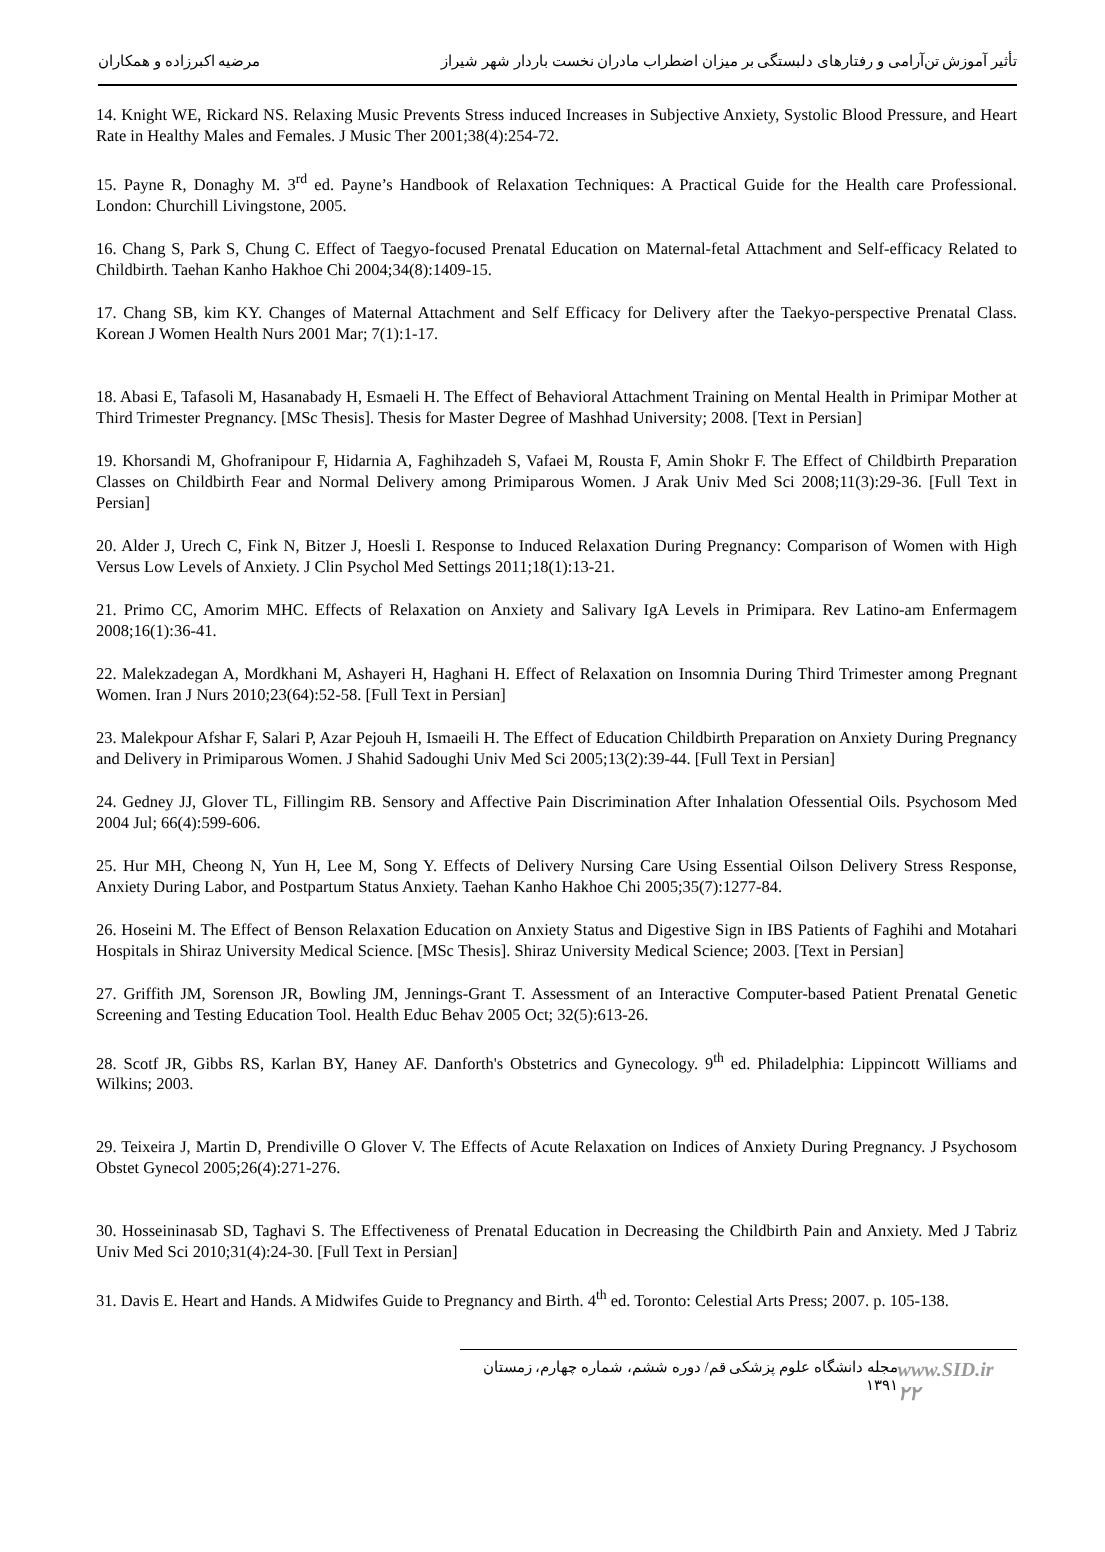مرضیه اکبرزاده و همکاران تأثیر آموزش تن‌آرامی و رفتارهای دلبستگی بر میزان اضطراب مادران نخست باردار شهر شیراز
14. Knight WE, Rickard NS. Relaxing Music Prevents Stress induced Increases in Subjective Anxiety, Systolic Blood Pressure, and Heart Rate in Healthy Males and Females. J Music Ther 2001;38(4):254-72.
15. Payne R, Donaghy M. 3<sup>rd</sup> ed. Payne’s Handbook of Relaxation Techniques: A Practical Guide for the Health care Professional. London: Churchill Livingstone, 2005.
16. Chang S, Park S, Chung C. Effect of Taegyo-focused Prenatal Education on Maternal-fetal Attachment and Self-efficacy Related to Childbirth. Taehan Kanho Hakhoe Chi 2004;34(8):1409-15.
17. Chang SB, kim KY. Changes of Maternal Attachment and Self Efficacy for Delivery after the Taekyo-perspective Prenatal Class. Korean J Women Health Nurs 2001 Mar; 7(1):1-17.
18. Abasi E, Tafasoli M, Hasanabady H, Esmaeli H. The Effect of Behavioral Attachment Training on Mental Health in Primipar Mother at Third Trimester Pregnancy. [MSc Thesis]. Thesis for Master Degree of Mashhad University; 2008. [Text in Persian]
19. Khorsandi M, Ghofranipour F, Hidarnia A, Faghihzadeh S, Vafaei M, Rousta F, Amin Shokr F. The Effect of Childbirth Preparation Classes on Childbirth Fear and Normal Delivery among Primiparous Women. J Arak Univ Med Sci 2008;11(3):29-36. [Full Text in Persian]
20. Alder J, Urech C, Fink N, Bitzer J, Hoesli I. Response to Induced Relaxation During Pregnancy: Comparison of Women with High Versus Low Levels of Anxiety. J Clin Psychol Med Settings 2011;18(1):13-21.
21. Primo CC, Amorim MHC. Effects of Relaxation on Anxiety and Salivary IgA Levels in Primipara. Rev Latino-am Enfermagem 2008;16(1):36-41.
22. Malekzadegan A, Mordkhani M, Ashayeri H, Haghani H. Effect of Relaxation on Insomnia During Third Trimester among Pregnant Women. Iran J Nurs 2010;23(64):52-58. [Full Text in Persian]
23. Malekpour Afshar F, Salari P, Azar Pejouh H, Ismaeili H. The Effect of Education Childbirth Preparation on Anxiety During Pregnancy and Delivery in Primiparous Women. J Shahid Sadoughi Univ Med Sci 2005;13(2):39-44. [Full Text in Persian]
24. Gedney JJ, Glover TL, Fillingim RB. Sensory and Affective Pain Discrimination After Inhalation Ofessential Oils. Psychosom Med 2004 Jul; 66(4):599-606.
25. Hur MH, Cheong N, Yun H, Lee M, Song Y. Effects of Delivery Nursing Care Using Essential Oilson Delivery Stress Response, Anxiety During Labor, and Postpartum Status Anxiety. Taehan Kanho Hakhoe Chi 2005;35(7):1277-84.
26. Hoseini M. The Effect of Benson Relaxation Education on Anxiety Status and Digestive Sign in IBS Patients of Faghihi and Motahari Hospitals in Shiraz University Medical Science. [MSc Thesis]. Shiraz University Medical Science; 2003. [Text in Persian]
27. Griffith JM, Sorenson JR, Bowling JM, Jennings-Grant T. Assessment of an Interactive Computer-based Patient Prenatal Genetic Screening and Testing Education Tool. Health Educ Behav 2005 Oct; 32(5):613-26.
28. Scotf JR, Gibbs RS, Karlan BY, Haney AF. Danforth's Obstetrics and Gynecology. 9<sup>th</sup> ed. Philadelphia: Lippincott Williams and Wilkins; 2003.
29. Teixeira J, Martin D, Prendiville O Glover V. The Effects of Acute Relaxation on Indices of Anxiety During Pregnancy. J Psychosom Obstet Gynecol 2005;26(4):271-276.
30. Hosseininasab SD, Taghavi S. The Effectiveness of Prenatal Education in Decreasing the Childbirth Pain and Anxiety. Med J Tabriz Univ Med Sci 2010;31(4):24-30. [Full Text in Persian]
31. Davis E. Heart and Hands. A Midwifes Guide to Pregnancy and Birth. 4<sup>th</sup> ed. Toronto: Celestial Arts Press; 2007. p. 105-138.
مجله دانشگاه علوم پزشکی قم/ دوره ششم، شماره چهارم، زمستان ۱۳۹۱ www.SID.ir ۲۲